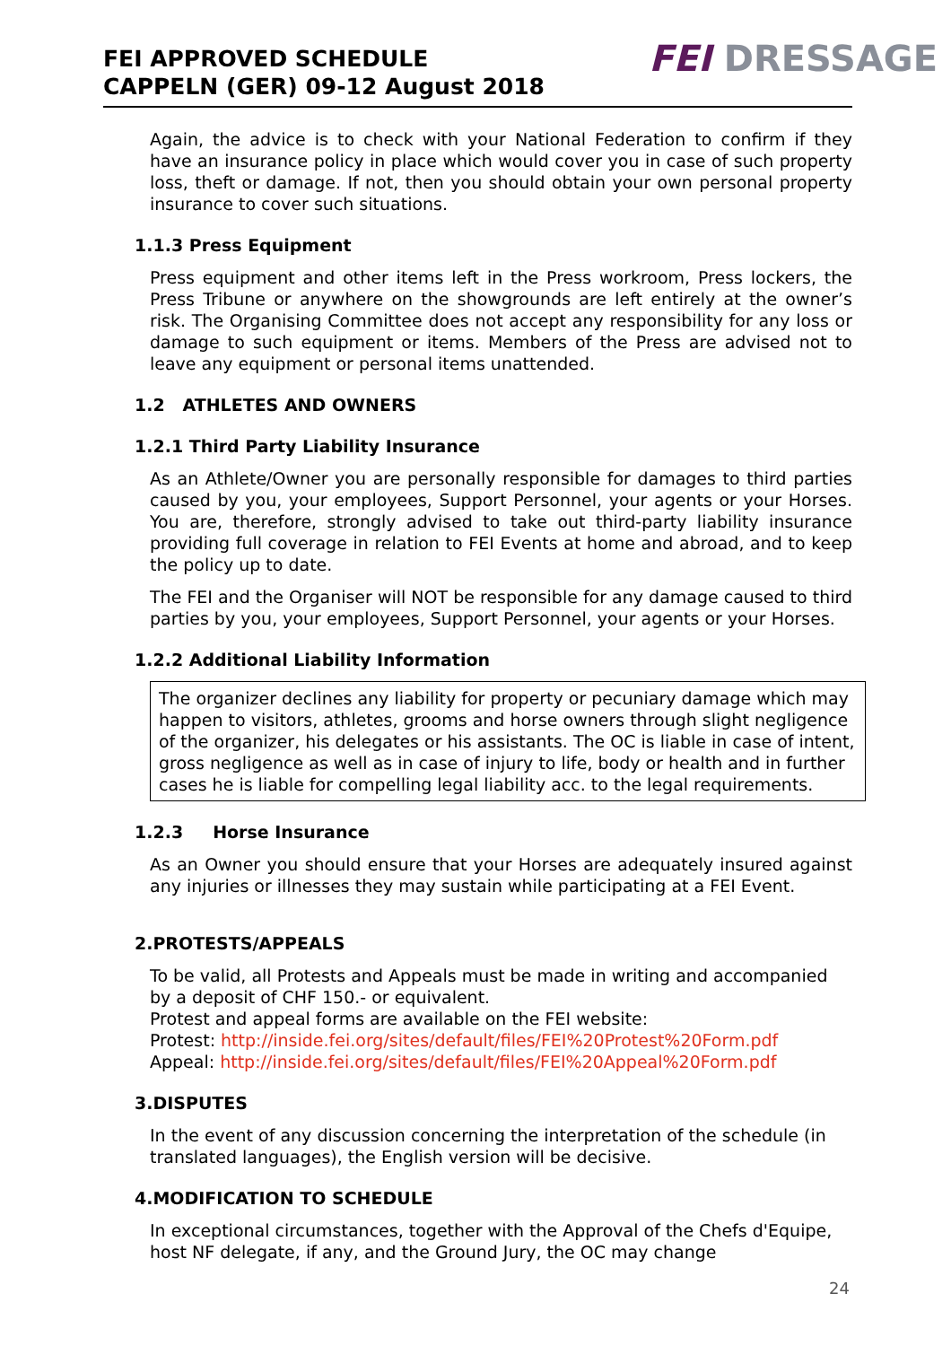FEI APPROVED SCHEDULE
CAPPELN (GER) 09-12 August 2018
FEI DRESSAGE
Again, the advice is to check with your National Federation to confirm if they have an insurance policy in place which would cover you in case of such property loss, theft or damage. If not, then you should obtain your own personal property insurance to cover such situations.
1.1.3 Press Equipment
Press equipment and other items left in the Press workroom, Press lockers, the Press Tribune or anywhere on the showgrounds are left entirely at the owner’s risk. The Organising Committee does not accept any responsibility for any loss or damage to such equipment or items. Members of the Press are advised not to leave any equipment or personal items unattended.
1.2 ATHLETES AND OWNERS
1.2.1 Third Party Liability Insurance
As an Athlete/Owner you are personally responsible for damages to third parties caused by you, your employees, Support Personnel, your agents or your Horses. You are, therefore, strongly advised to take out third-party liability insurance providing full coverage in relation to FEI Events at home and abroad, and to keep the policy up to date.
The FEI and the Organiser will NOT be responsible for any damage caused to third parties by you, your employees, Support Personnel, your agents or your Horses.
1.2.2 Additional Liability Information
The organizer declines any liability for property or pecuniary damage which may happen to visitors, athletes, grooms and horse owners through slight negligence of the organizer, his delegates or his assistants. The OC is liable in case of intent, gross negligence as well as in case of injury to life, body or health and in further cases he is liable for compelling legal liability acc. to the legal requirements.
1.2.3 Horse Insurance
As an Owner you should ensure that your Horses are adequately insured against any injuries or illnesses they may sustain while participating at a FEI Event.
2.PROTESTS/APPEALS
To be valid, all Protests and Appeals must be made in writing and accompanied by a deposit of CHF 150.- or equivalent.
Protest and appeal forms are available on the FEI website:
Protest: http://inside.fei.org/sites/default/files/FEI%20Protest%20Form.pdf
Appeal: http://inside.fei.org/sites/default/files/FEI%20Appeal%20Form.pdf
3.DISPUTES
In the event of any discussion concerning the interpretation of the schedule (in translated languages), the English version will be decisive.
4.MODIFICATION TO SCHEDULE
In exceptional circumstances, together with the Approval of the Chefs d'Equipe, host NF delegate, if any, and the Ground Jury, the OC may change
24